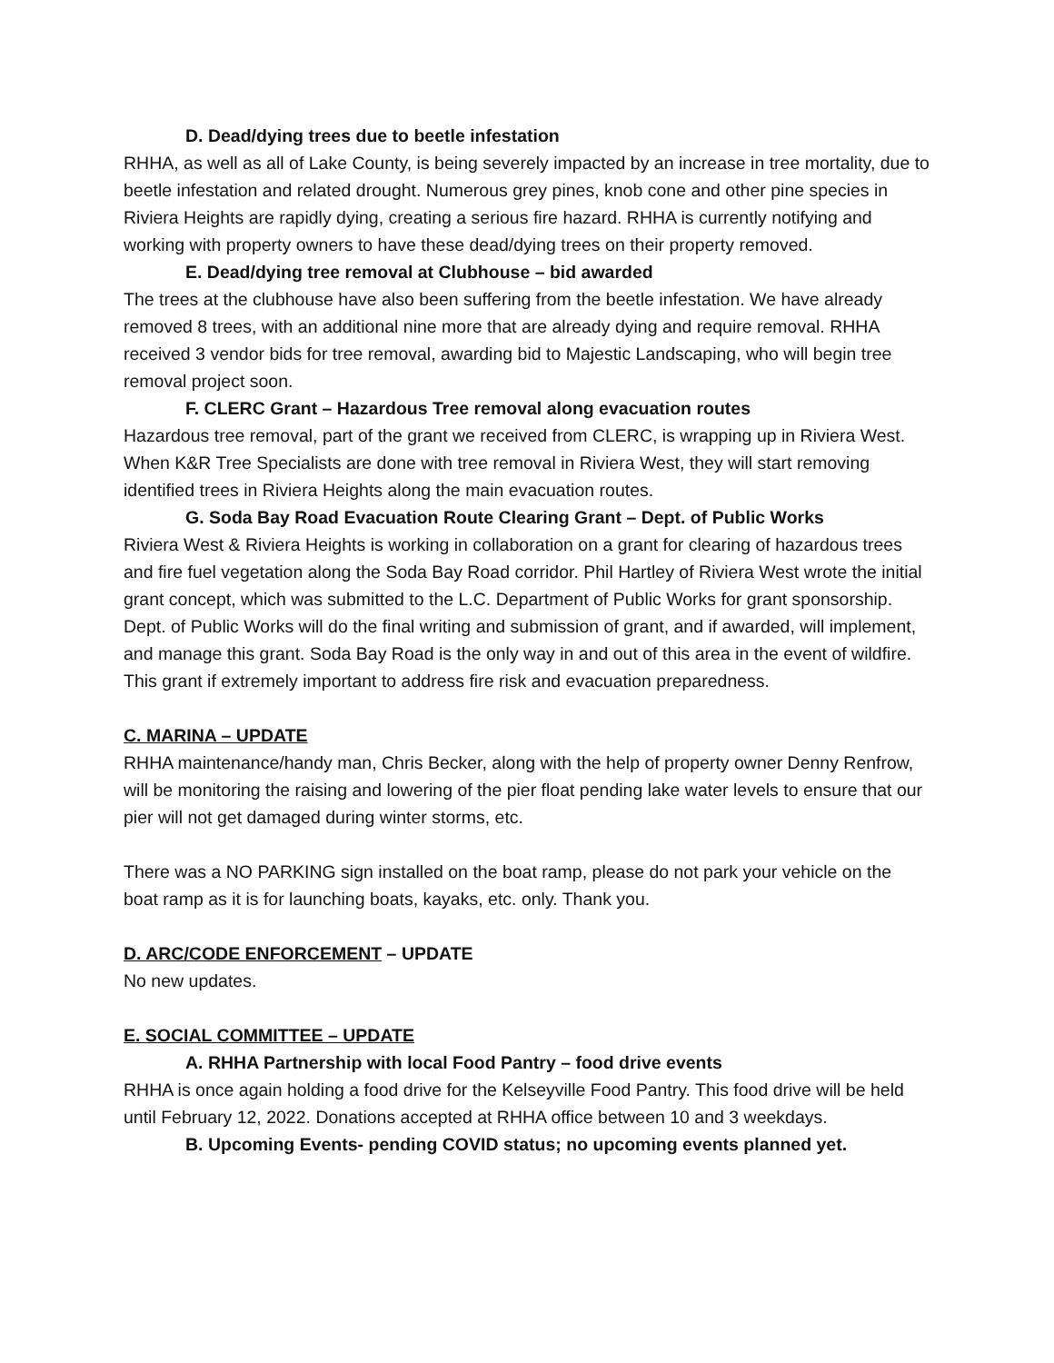D. Dead/dying trees due to beetle infestation
RHHA, as well as all of Lake County, is being severely impacted by an increase in tree mortality, due to beetle infestation and related drought. Numerous grey pines, knob cone and other pine species in Riviera Heights are rapidly dying, creating a serious fire hazard. RHHA is currently notifying and working with property owners to have these dead/dying trees on their property removed.
E. Dead/dying tree removal at Clubhouse – bid awarded
The trees at the clubhouse have also been suffering from the beetle infestation. We have already removed 8 trees, with an additional nine more that are already dying and require removal. RHHA received 3 vendor bids for tree removal, awarding bid to Majestic Landscaping, who will begin tree removal project soon.
F. CLERC Grant – Hazardous Tree removal along evacuation routes
Hazardous tree removal, part of the grant we received from CLERC, is wrapping up in Riviera West. When K&R Tree Specialists are done with tree removal in Riviera West, they will start removing identified trees in Riviera Heights along the main evacuation routes.
G. Soda Bay Road Evacuation Route Clearing Grant – Dept. of Public Works
Riviera West & Riviera Heights is working in collaboration on a grant for clearing of hazardous trees and fire fuel vegetation along the Soda Bay Road corridor. Phil Hartley of Riviera West wrote the initial grant concept, which was submitted to the L.C. Department of Public Works for grant sponsorship. Dept. of Public Works will do the final writing and submission of grant, and if awarded, will implement, and manage this grant. Soda Bay Road is the only way in and out of this area in the event of wildfire. This grant if extremely important to address fire risk and evacuation preparedness.
C. MARINA – UPDATE
RHHA maintenance/handy man, Chris Becker, along with the help of property owner Denny Renfrow, will be monitoring the raising and lowering of the pier float pending lake water levels to ensure that our pier will not get damaged during winter storms, etc.
There was a NO PARKING sign installed on the boat ramp, please do not park your vehicle on the boat ramp as it is for launching boats, kayaks, etc. only. Thank you.
D. ARC/CODE ENFORCEMENT – UPDATE
No new updates.
E. SOCIAL COMMITTEE – UPDATE
A. RHHA Partnership with local Food Pantry – food drive events
RHHA is once again holding a food drive for the Kelseyville Food Pantry. This food drive will be held until February 12, 2022. Donations accepted at RHHA office between 10 and 3 weekdays.
B. Upcoming Events- pending COVID status; no upcoming events planned yet.